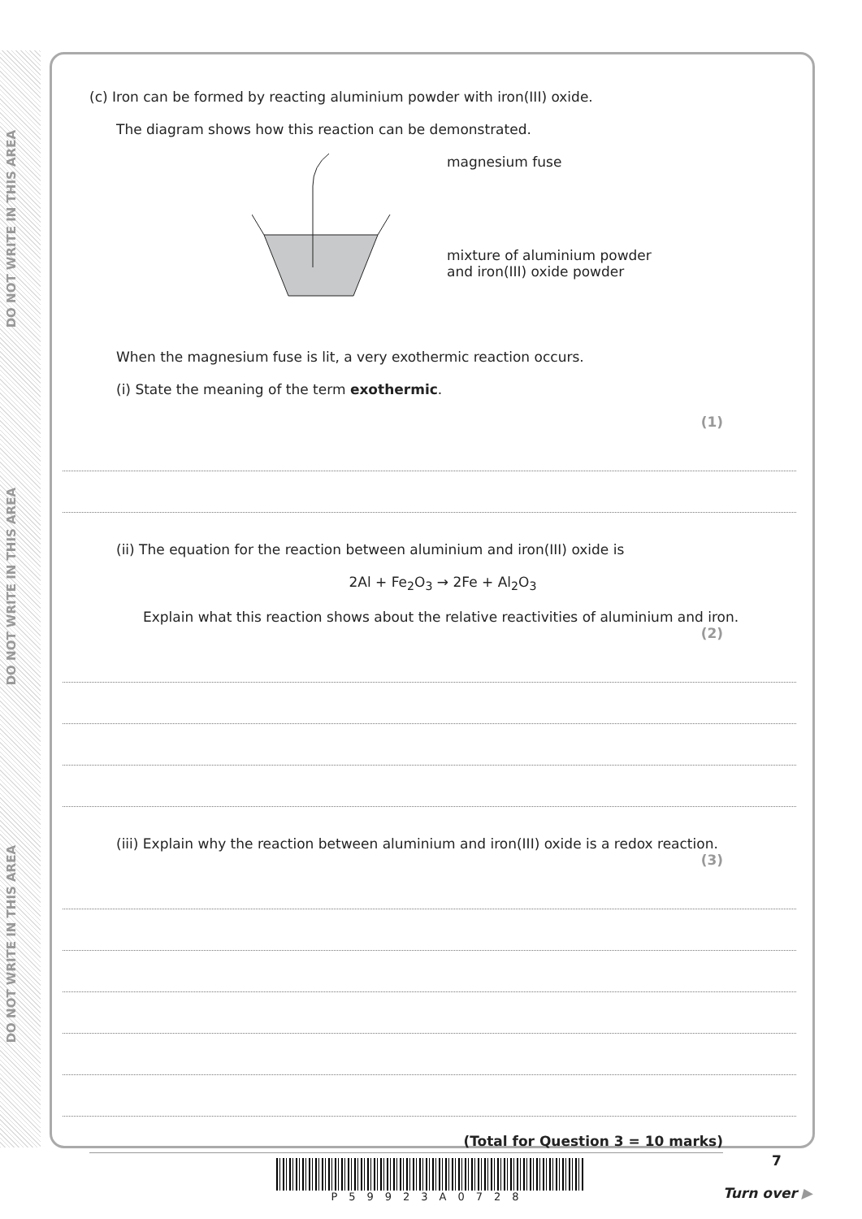DO NOT WRITE IN THIS AREA
DO NOT WRITE IN THIS AREA
DO NOT WRITE IN THIS AREA
(c) Iron can be formed by reacting aluminium powder with iron(III) oxide.
The diagram shows how this reaction can be demonstrated.
magnesium fuse
mixture of aluminium powder
and iron(III) oxide powder
When the magnesium fuse is lit, a very exothermic reaction occurs.
(i) State the meaning of the term exothermic.
(1)
(ii) The equation for the reaction between aluminium and iron(III) oxide is
2Al + Fe<sub>2</sub>O<sub>3</sub> → 2Fe + Al<sub>2</sub>O<sub>3</sub>
Explain what this reaction shows about the relative reactivities of aluminium and iron.
(2)
(iii) Explain why the reaction between aluminium and iron(III) oxide is a redox reaction.
(3)
(Total for Question 3 = 10 marks)
P59923A0728 7
Turn over ▶